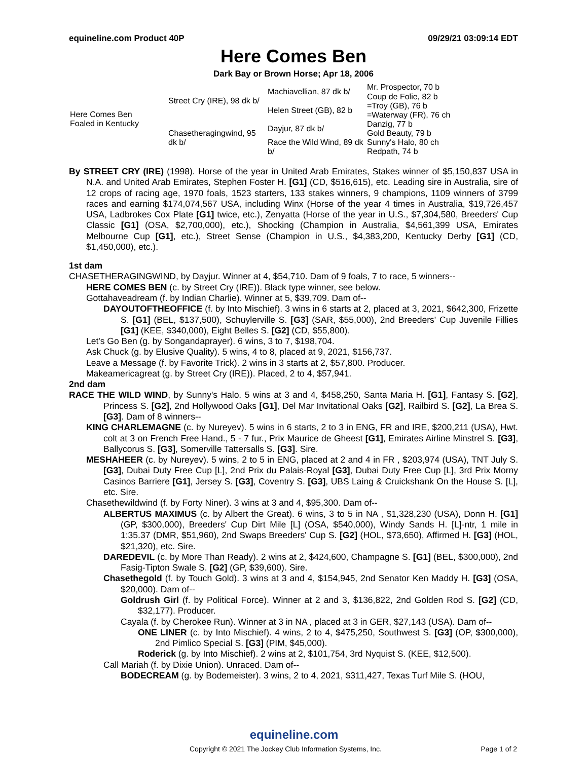equineline.com Product 40P 09/29/21 03:09:14 EDT
Here Comes Ben
Dark Bay or Brown Horse; Apr 18, 2006
| Here Comes Ben Foaled in Kentucky | Street Cry (IRE), 98 dk b/ | Machiavellian, 87 dk b/ | Mr. Prospector, 70 b |
| | | | Coup de Folie, 82 b |
| | | Helen Street (GB), 82 b | =Troy (GB), 76 b |
| | | | =Waterway (FR), 76 ch |
| | Chasetheragingwind, 95 dk b/ | Dayjur, 87 dk b/ | Danzig, 77 b |
| | | | Gold Beauty, 79 b |
| | | Race the Wild Wind, 89 dk b/ | Sunny's Halo, 80 ch |
| | | | Redpath, 74 b |
By STREET CRY (IRE) (1998). Horse of the year in United Arab Emirates, Stakes winner of $5,150,837 USA in N.A. and United Arab Emirates, Stephen Foster H. [G1] (CD, $516,615), etc. Leading sire in Australia, sire of 12 crops of racing age, 1970 foals, 1523 starters, 133 stakes winners, 9 champions, 1109 winners of 3799 races and earning $174,074,567 USA, including Winx (Horse of the year 4 times in Australia, $19,726,457 USA, Ladbrokes Cox Plate [G1] twice, etc.), Zenyatta (Horse of the year in U.S., $7,304,580, Breeders' Cup Classic [G1] (OSA, $2,700,000), etc.), Shocking (Champion in Australia, $4,561,399 USA, Emirates Melbourne Cup [G1], etc.), Street Sense (Champion in U.S., $4,383,200, Kentucky Derby [G1] (CD, $1,450,000), etc.).
1st dam
CHASETHERAGINGWIND, by Dayjur. Winner at 4, $54,710. Dam of 9 foals, 7 to race, 5 winners--
HERE COMES BEN (c. by Street Cry (IRE)). Black type winner, see below.
Gottahaveadream (f. by Indian Charlie). Winner at 5, $39,709. Dam of--
DAYOUTOFTHEOFFICE (f. by Into Mischief). 3 wins in 6 starts at 2, placed at 3, 2021, $642,300, Frizette S. [G1] (BEL, $137,500), Schuylerville S. [G3] (SAR, $55,000), 2nd Breeders' Cup Juvenile Fillies [G1] (KEE, $340,000), Eight Belles S. [G2] (CD, $55,800).
Let's Go Ben (g. by Songandaprayer). 6 wins, 3 to 7, $198,704.
Ask Chuck (g. by Elusive Quality). 5 wins, 4 to 8, placed at 9, 2021, $156,737.
Leave a Message (f. by Favorite Trick). 2 wins in 3 starts at 2, $57,800. Producer.
Makeamericagreat (g. by Street Cry (IRE)). Placed, 2 to 4, $57,941.
2nd dam
RACE THE WILD WIND, by Sunny's Halo. 5 wins at 3 and 4, $458,250, Santa Maria H. [G1], Fantasy S. [G2], Princess S. [G2], 2nd Hollywood Oaks [G1], Del Mar Invitational Oaks [G2], Railbird S. [G2], La Brea S. [G3]. Dam of 8 winners--
KING CHARLEMAGNE (c. by Nureyev). 5 wins in 6 starts, 2 to 3 in ENG, FR and IRE, $200,211 (USA), Hwt. colt at 3 on French Free Hand., 5 - 7 fur., Prix Maurice de Gheest [G1], Emirates Airline Minstrel S. [G3], Ballycorus S. [G3], Somerville Tattersalls S. [G3]. Sire.
MESHAHEER (c. by Nureyev). 5 wins, 2 to 5 in ENG, placed at 2 and 4 in FR , $203,974 (USA), TNT July S. [G3], Dubai Duty Free Cup [L], 2nd Prix du Palais-Royal [G3], Dubai Duty Free Cup [L], 3rd Prix Morny Casinos Barriere [G1], Jersey S. [G3], Coventry S. [G3], UBS Laing & Cruickshank On the House S. [L], etc. Sire.
Chasethewildwind (f. by Forty Niner). 3 wins at 3 and 4, $95,300. Dam of--
ALBERTUS MAXIMUS (c. by Albert the Great). 6 wins, 3 to 5 in NA , $1,328,230 (USA), Donn H. [G1] (GP, $300,000), Breeders' Cup Dirt Mile [L] (OSA, $540,000), Windy Sands H. [L]-ntr, 1 mile in 1:35.37 (DMR, $51,960), 2nd Swaps Breeders' Cup S. [G2] (HOL, $73,650), Affirmed H. [G3] (HOL, $21,320), etc. Sire.
DAREDEVIL (c. by More Than Ready). 2 wins at 2, $424,600, Champagne S. [G1] (BEL, $300,000), 2nd Fasig-Tipton Swale S. [G2] (GP, $39,600). Sire.
Chasethegold (f. by Touch Gold). 3 wins at 3 and 4, $154,945, 2nd Senator Ken Maddy H. [G3] (OSA, $20,000). Dam of--
Goldrush Girl (f. by Political Force). Winner at 2 and 3, $136,822, 2nd Golden Rod S. [G2] (CD, $32,177). Producer.
Cayala (f. by Cherokee Run). Winner at 3 in NA , placed at 3 in GER, $27,143 (USA). Dam of--
ONE LINER (c. by Into Mischief). 4 wins, 2 to 4, $475,250, Southwest S. [G3] (OP, $300,000), 2nd Pimlico Special S. [G3] (PIM, $45,000).
Roderick (g. by Into Mischief). 2 wins at 2, $101,754, 3rd Nyquist S. (KEE, $12,500).
Call Mariah (f. by Dixie Union). Unraced. Dam of--
BODECREAM (g. by Bodemeister). 3 wins, 2 to 4, 2021, $311,427, Texas Turf Mile S. (HOU,
equineline.com
Copyright © 2021 The Jockey Club Information Systems, Inc. Page 1 of 2